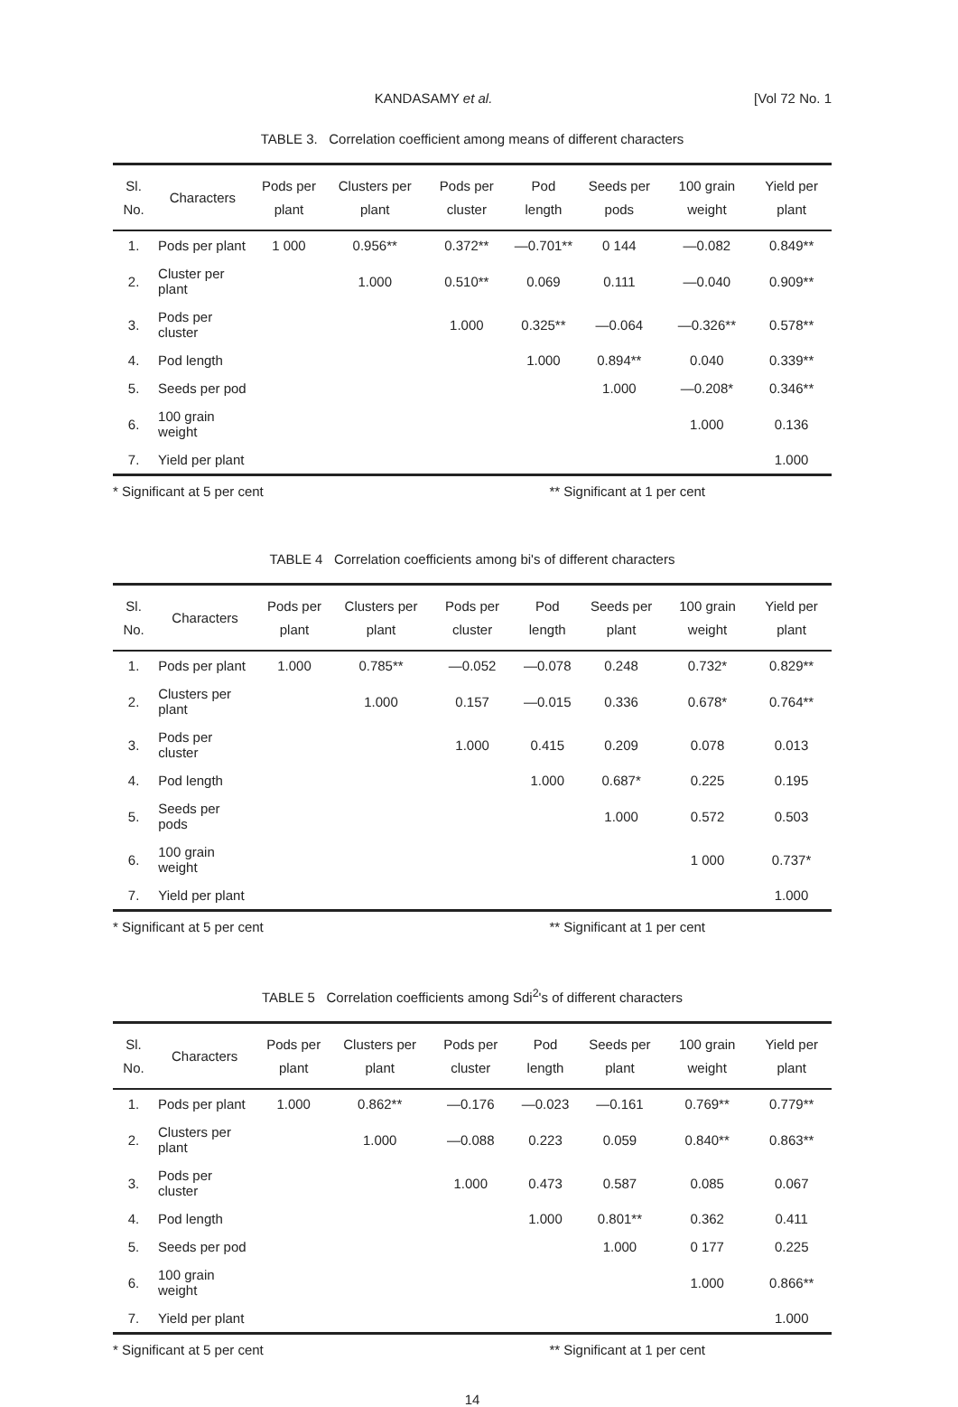KANDASAMY et al. [Vol 72 No. 1
TABLE 3. Correlation coefficient among means of different characters
| Sl. No. | Characters | Pods per plant | Clusters per plant | Pods per cluster | Pod length | Seeds per pods | 100 grain weight | Yield per plant |
| --- | --- | --- | --- | --- | --- | --- | --- | --- |
| 1. | Pods per plant | 1 000 | 0.956** | 0.372** | —0.701** | 0 144 | —0.082 | 0.849** |
| 2. | Cluster per plant | | 1.000 | 0.510** | 0.069 | 0.111 | —0.040 | 0.909** |
| 3. | Pods per cluster | | | 1.000 | 0.325** | —0.064 | —0.326** | 0.578** |
| 4. | Pod length | | | | 1.000 | 0.894** | 0.040 | 0.339** |
| 5. | Seeds per pod | | | | | 1.000 | —0.208* | 0.346** |
| 6. | 100 grain weight | | | | | | 1.000 | 0.136 |
| 7. | Yield per plant | | | | | | | 1.000 |
* Significant at 5 per cent ** Significant at 1 per cent
TABLE 4 Correlation coefficients among bi's of different characters
| Sl. No. | Characters | Pods per plant | Clusters per plant | Pods per cluster | Pod length | Seeds per plant | 100 grain weight | Yield per plant |
| --- | --- | --- | --- | --- | --- | --- | --- | --- |
| 1. | Pods per plant | 1.000 | 0.785** | —0.052 | —0.078 | 0.248 | 0.732* | 0.829** |
| 2. | Clusters per plant | | 1.000 | 0.157 | —0.015 | 0.336 | 0.678* | 0.764** |
| 3. | Pods per cluster | | | 1.000 | 0.415 | 0.209 | 0.078 | 0.013 |
| 4. | Pod length | | | | 1.000 | 0.687* | 0.225 | 0.195 |
| 5. | Seeds per pods | | | | | 1.000 | 0.572 | 0.503 |
| 6. | 100 grain weight | | | | | | 1 000 | 0.737* |
| 7. | Yield per plant | | | | | | | 1.000 |
* Significant at 5 per cent ** Significant at 1 per cent
TABLE 5 Correlation coefficients among Sdi<sup>2</sup>'s of different characters
| Sl. No. | Characters | Pods per plant | Clusters per plant | Pods per cluster | Pod length | Seeds per plant | 100 grain weight | Yield per plant |
| --- | --- | --- | --- | --- | --- | --- | --- | --- |
| 1. | Pods per plant | 1.000 | 0.862** | —0.176 | —0.023 | —0.161 | 0.769** | 0.779** |
| 2. | Clusters per plant | | 1.000 | —0.088 | 0.223 | 0.059 | 0.840** | 0.863** |
| 3. | Pods per cluster | | | 1.000 | 0.473 | 0.587 | 0.085 | 0.067 |
| 4. | Pod length | | | | 1.000 | 0.801** | 0.362 | 0.411 |
| 5. | Seeds per pod | | | | | 1.000 | 0 177 | 0.225 |
| 6. | 100 grain weight | | | | | | 1.000 | 0.866** |
| 7. | Yield per plant | | | | | | | 1.000 |
* Significant at 5 per cent ** Significant at 1 per cent
14